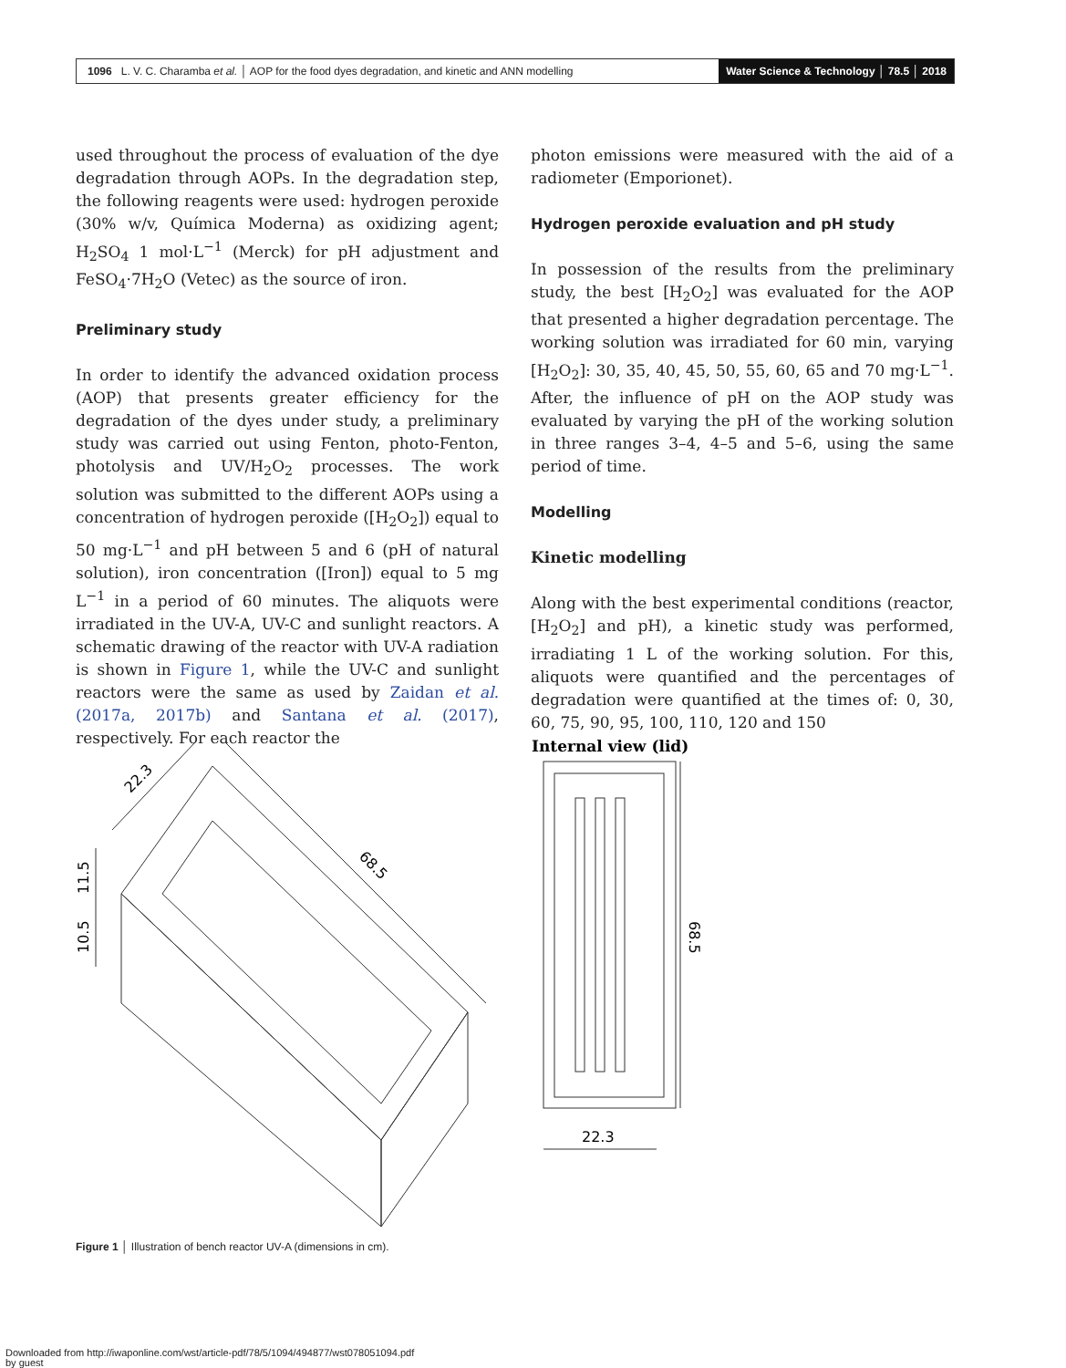1096 L. V. C. Charamba et al. │ AOP for the food dyes degradation, and kinetic and ANN modelling
Water Science & Technology │ 78.5 │ 2018
used throughout the process of evaluation of the dye degradation through AOPs. In the degradation step, the following reagents were used: hydrogen peroxide (30% w/v, Química Moderna) as oxidizing agent; H<sub>2</sub>SO<sub>4</sub> 1 mol·L<sup>−1</sup> (Merck) for pH adjustment and FeSO<sub>4</sub>·7H<sub>2</sub>O (Vetec) as the source of iron.
Preliminary study
In order to identify the advanced oxidation process (AOP) that presents greater efficiency for the degradation of the dyes under study, a preliminary study was carried out using Fenton, photo-Fenton, photolysis and UV/H<sub>2</sub>O<sub>2</sub> processes. The work solution was submitted to the different AOPs using a concentration of hydrogen peroxide ([H<sub>2</sub>O<sub>2</sub>]) equal to 50 mg·L<sup>−1</sup> and pH between 5 and 6 (pH of natural solution), iron concentration ([Iron]) equal to 5 mg L<sup>−1</sup> in a period of 60 minutes. The aliquots were irradiated in the UV-A, UV-C and sunlight reactors. A schematic drawing of the reactor with UV-A radiation is shown in Figure 1, while the UV-C and sunlight reactors were the same as used by Zaidan et al. (2017a, 2017b) and Santana et al. (2017), respectively. For each reactor the
photon emissions were measured with the aid of a radiometer (Emporionet).
Hydrogen peroxide evaluation and pH study
In possession of the results from the preliminary study, the best [H<sub>2</sub>O<sub>2</sub>] was evaluated for the AOP that presented a higher degradation percentage. The working solution was irradiated for 60 min, varying [H<sub>2</sub>O<sub>2</sub>]: 30, 35, 40, 45, 50, 55, 60, 65 and 70 mg·L<sup>−1</sup>. After, the influence of pH on the AOP study was evaluated by varying the pH of the working solution in three ranges 3–4, 4–5 and 5–6, using the same period of time.
Modelling
Kinetic modelling
Along with the best experimental conditions (reactor, [H<sub>2</sub>O<sub>2</sub>] and pH), a kinetic study was performed, irradiating 1 L of the working solution. For this, aliquots were quantified and the percentages of degradation were quantified at the times of: 0, 30, 60, 75, 90, 95, 100, 110, 120 and 150
22.3
68.5
11.5
10.5
Internal view (lid)
68.5
22.3
Figure 1 │ Illustration of bench reactor UV-A (dimensions in cm).
Downloaded from http://iwaponline.com/wst/article-pdf/78/5/1094/494877/wst078051094.pdf
by guest